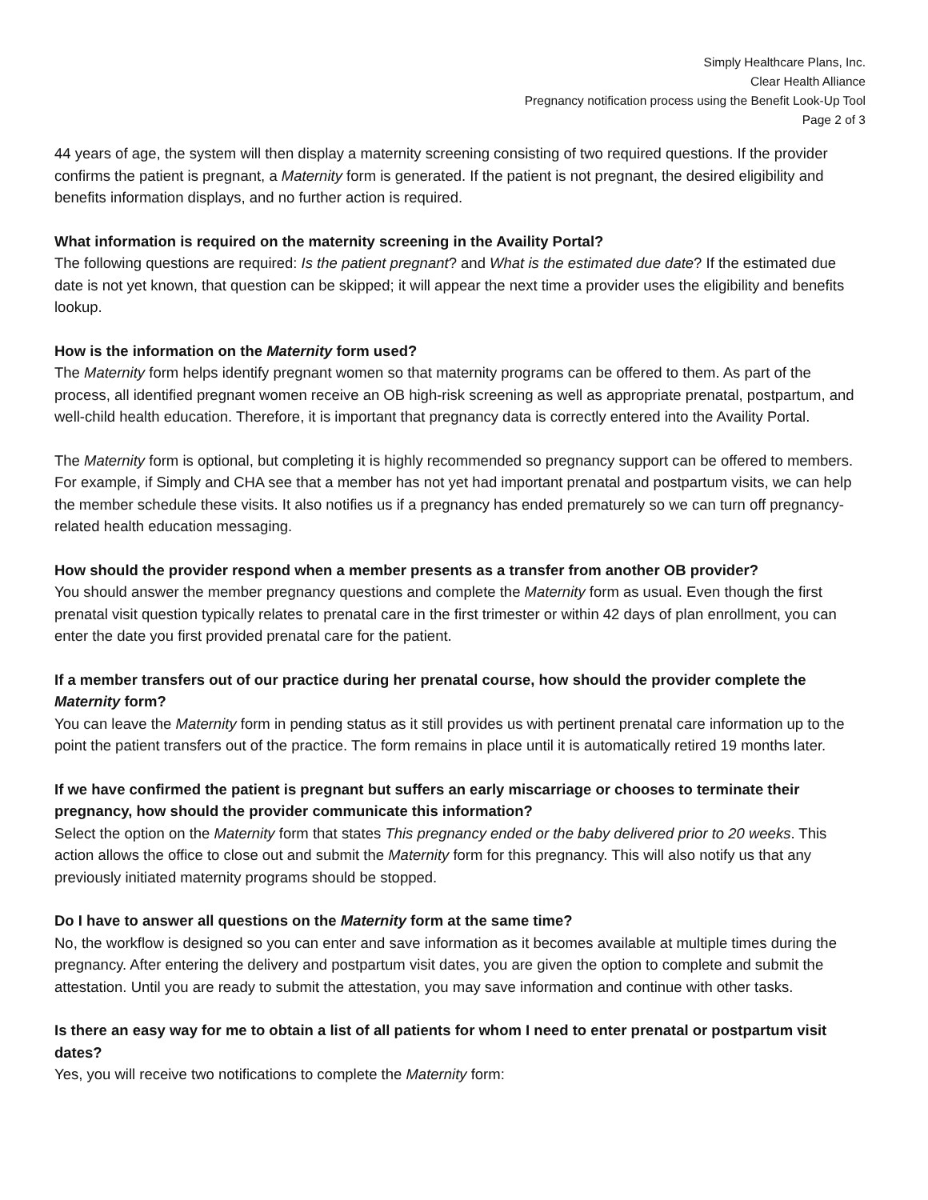Simply Healthcare Plans, Inc.
Clear Health Alliance
Pregnancy notification process using the Benefit Look-Up Tool
Page 2 of 3
44 years of age, the system will then display a maternity screening consisting of two required questions. If the provider confirms the patient is pregnant, a Maternity form is generated. If the patient is not pregnant, the desired eligibility and benefits information displays, and no further action is required.
What information is required on the maternity screening in the Availity Portal?
The following questions are required: Is the patient pregnant? and What is the estimated due date? If the estimated due date is not yet known, that question can be skipped; it will appear the next time a provider uses the eligibility and benefits lookup.
How is the information on the Maternity form used?
The Maternity form helps identify pregnant women so that maternity programs can be offered to them. As part of the process, all identified pregnant women receive an OB high-risk screening as well as appropriate prenatal, postpartum, and well-child health education. Therefore, it is important that pregnancy data is correctly entered into the Availity Portal.
The Maternity form is optional, but completing it is highly recommended so pregnancy support can be offered to members. For example, if Simply and CHA see that a member has not yet had important prenatal and postpartum visits, we can help the member schedule these visits. It also notifies us if a pregnancy has ended prematurely so we can turn off pregnancy-related health education messaging.
How should the provider respond when a member presents as a transfer from another OB provider?
You should answer the member pregnancy questions and complete the Maternity form as usual. Even though the first prenatal visit question typically relates to prenatal care in the first trimester or within 42 days of plan enrollment, you can enter the date you first provided prenatal care for the patient.
If a member transfers out of our practice during her prenatal course, how should the provider complete the Maternity form?
You can leave the Maternity form in pending status as it still provides us with pertinent prenatal care information up to the point the patient transfers out of the practice. The form remains in place until it is automatically retired 19 months later.
If we have confirmed the patient is pregnant but suffers an early miscarriage or chooses to terminate their pregnancy, how should the provider communicate this information?
Select the option on the Maternity form that states This pregnancy ended or the baby delivered prior to 20 weeks. This action allows the office to close out and submit the Maternity form for this pregnancy. This will also notify us that any previously initiated maternity programs should be stopped.
Do I have to answer all questions on the Maternity form at the same time?
No, the workflow is designed so you can enter and save information as it becomes available at multiple times during the pregnancy. After entering the delivery and postpartum visit dates, you are given the option to complete and submit the attestation. Until you are ready to submit the attestation, you may save information and continue with other tasks.
Is there an easy way for me to obtain a list of all patients for whom I need to enter prenatal or postpartum visit dates?
Yes, you will receive two notifications to complete the Maternity form: